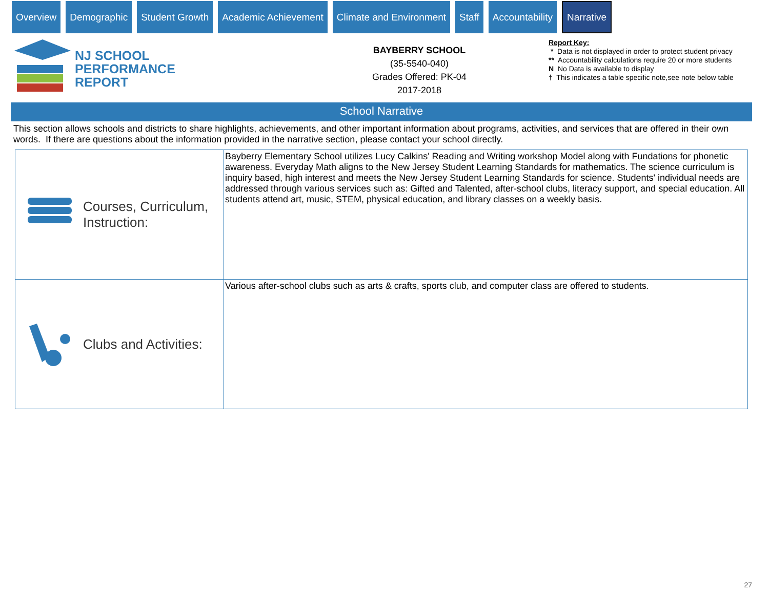Overview Demographic Student Growth Academic Achievement Climate and Environment Staff Accountability
Narrative
NJ SCHOOL
PERFORMANCE
REPORT
BAYBERRY SCHOOL
(35-5540-040)
Grades Offered: PK-04
2017-2018
Report Key:
* Data is not displayed in order to protect student privacy
** Accountability calculations require 20 or more students
N No Data is available to display
† This indicates a table specific note,see note below table
School Narrative
This section allows schools and districts to share highlights, achievements, and other important information about programs, activities, and services that are offered in their own words. If there are questions about the information provided in the narrative section, please contact your school directly.
| Courses, Curriculum, Instruction: | Bayberry Elementary School utilizes Lucy Calkins' Reading and Writing workshop Model along with Fundations for phonetic awareness. Everyday Math aligns to the New Jersey Student Learning Standards for mathematics. The science curriculum is inquiry based, high interest and meets the New Jersey Student Learning Standards for science. Students' individual needs are addressed through various services such as: Gifted and Talented, after-school clubs, literacy support, and special education. All students attend art, music, STEM, physical education, and library classes on a weekly basis. |
| Clubs and Activities: | Various after-school clubs such as arts & crafts, sports club, and computer class are offered to students. |
27